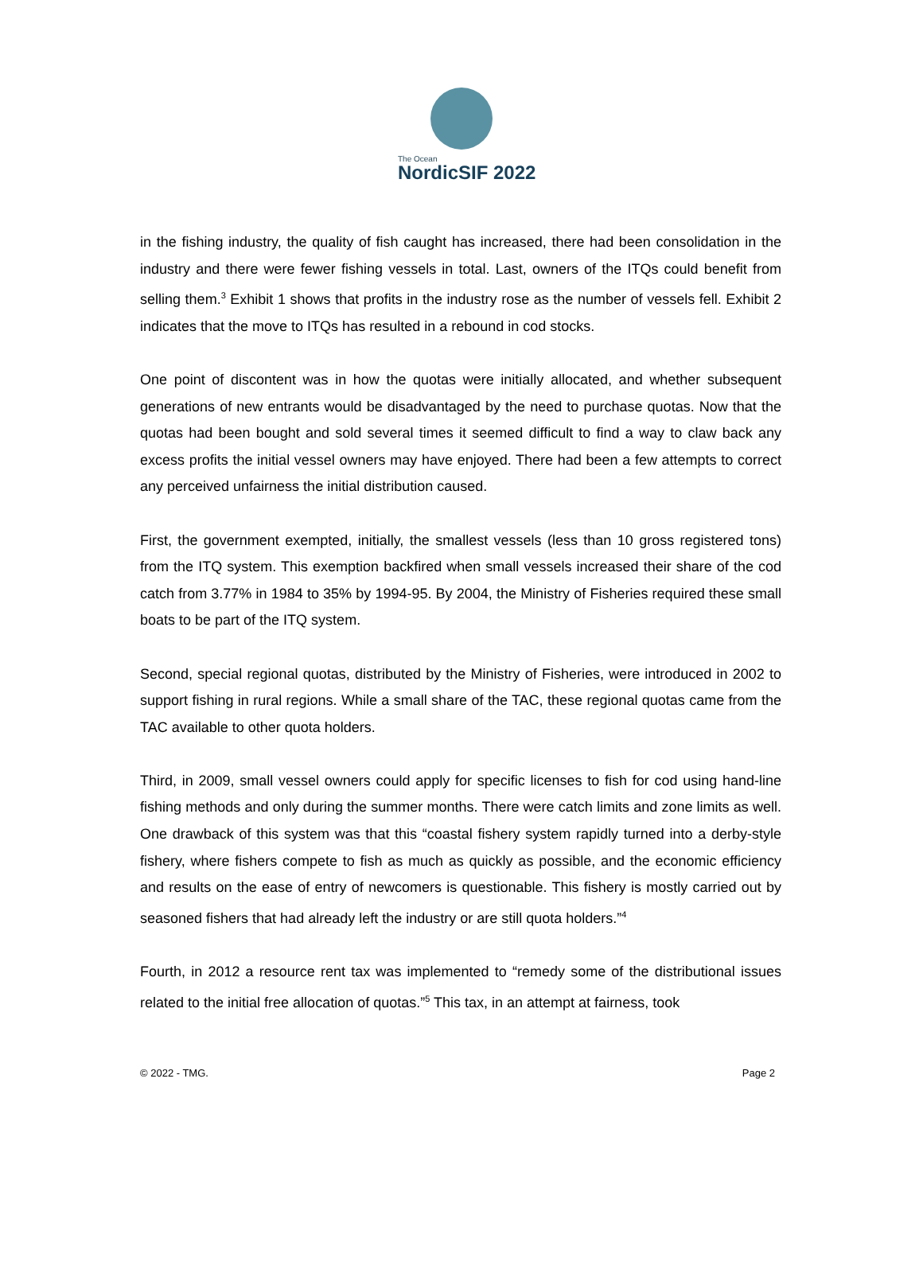The Ocean
NordicSIF 2022
in the fishing industry, the quality of fish caught has increased, there had been consolidation in the industry and there were fewer fishing vessels in total. Last, owners of the ITQs could benefit from selling them.<sup>3</sup> Exhibit 1 shows that profits in the industry rose as the number of vessels fell. Exhibit 2 indicates that the move to ITQs has resulted in a rebound in cod stocks.
One point of discontent was in how the quotas were initially allocated, and whether subsequent generations of new entrants would be disadvantaged by the need to purchase quotas. Now that the quotas had been bought and sold several times it seemed difficult to find a way to claw back any excess profits the initial vessel owners may have enjoyed. There had been a few attempts to correct any perceived unfairness the initial distribution caused.
First, the government exempted, initially, the smallest vessels (less than 10 gross registered tons) from the ITQ system. This exemption backfired when small vessels increased their share of the cod catch from 3.77% in 1984 to 35% by 1994-95. By 2004, the Ministry of Fisheries required these small boats to be part of the ITQ system.
Second, special regional quotas, distributed by the Ministry of Fisheries, were introduced in 2002 to support fishing in rural regions. While a small share of the TAC, these regional quotas came from the TAC available to other quota holders.
Third, in 2009, small vessel owners could apply for specific licenses to fish for cod using hand-line fishing methods and only during the summer months. There were catch limits and zone limits as well. One drawback of this system was that this “coastal fishery system rapidly turned into a derby-style fishery, where fishers compete to fish as much as quickly as possible, and the economic efficiency and results on the ease of entry of newcomers is questionable. This fishery is mostly carried out by seasoned fishers that had already left the industry or are still quota holders.”<sup>4</sup>
Fourth, in 2012 a resource rent tax was implemented to “remedy some of the distributional issues related to the initial free allocation of quotas.”<sup>5</sup> This tax, in an attempt at fairness, took
© 2022 - TMG. Page 2